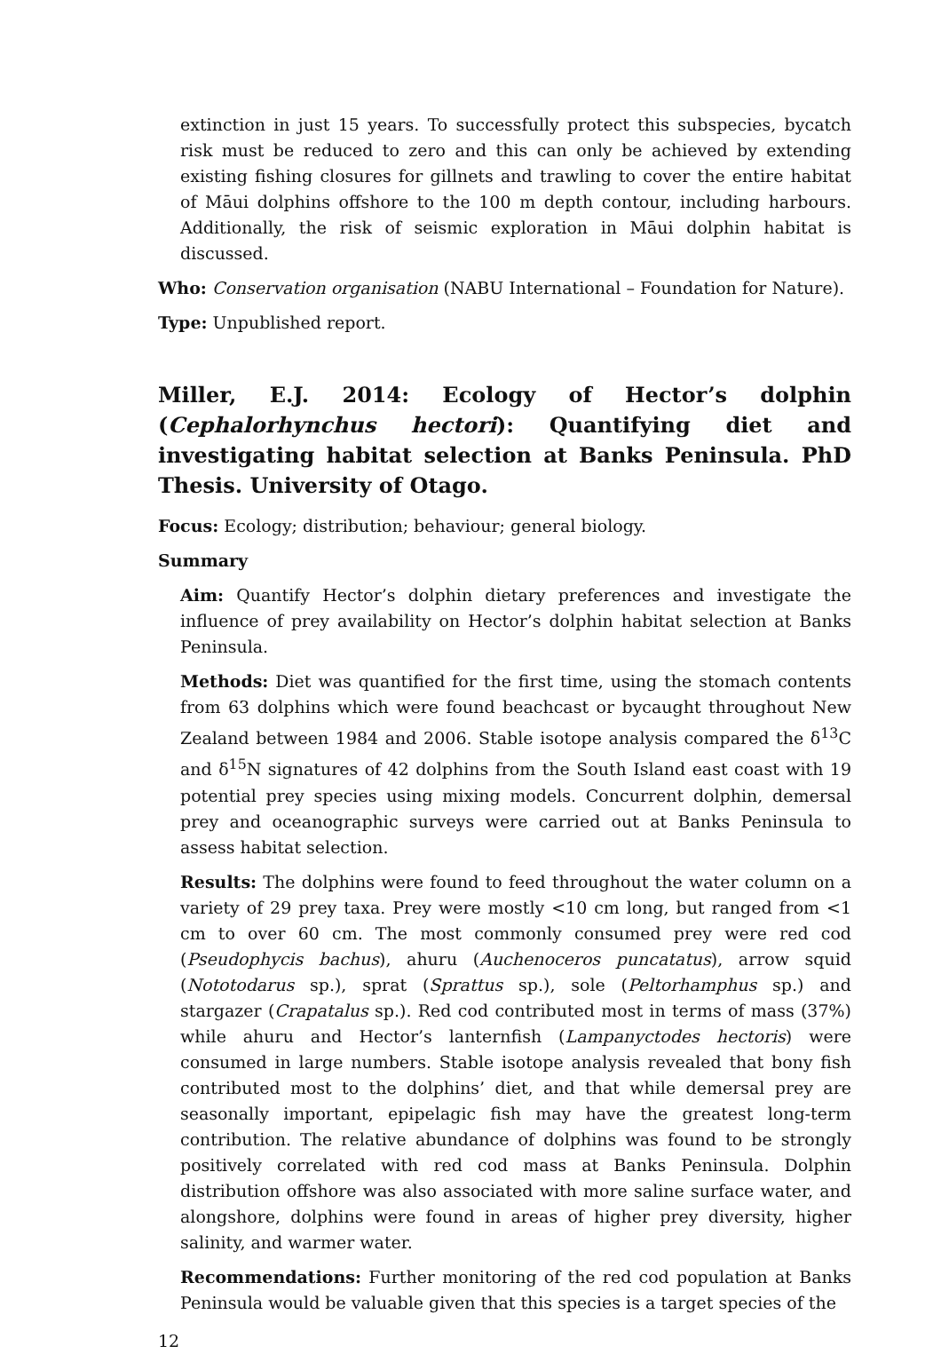extinction in just 15 years. To successfully protect this subspecies, bycatch risk must be reduced to zero and this can only be achieved by extending existing fishing closures for gillnets and trawling to cover the entire habitat of Māui dolphins offshore to the 100 m depth contour, including harbours. Additionally, the risk of seismic exploration in Māui dolphin habitat is discussed.
Who: Conservation organisation (NABU International – Foundation for Nature).
Type: Unpublished report.
Miller, E.J. 2014: Ecology of Hector’s dolphin (Cephalorhynchus hectori): Quantifying diet and investigating habitat selection at Banks Peninsula. PhD Thesis. University of Otago.
Focus: Ecology; distribution; behaviour; general biology.
Summary
Aim: Quantify Hector’s dolphin dietary preferences and investigate the influence of prey availability on Hector’s dolphin habitat selection at Banks Peninsula.
Methods: Diet was quantified for the first time, using the stomach contents from 63 dolphins which were found beachcast or bycaught throughout New Zealand between 1984 and 2006. Stable isotope analysis compared the δ<sup>13</sup>C and δ<sup>15</sup>N signatures of 42 dolphins from the South Island east coast with 19 potential prey species using mixing models. Concurrent dolphin, demersal prey and oceanographic surveys were carried out at Banks Peninsula to assess habitat selection.
Results: The dolphins were found to feed throughout the water column on a variety of 29 prey taxa. Prey were mostly <10 cm long, but ranged from <1 cm to over 60 cm. The most commonly consumed prey were red cod (Pseudophycis bachus), ahuru (Auchenoceros puncatatus), arrow squid (Nototodarus sp.), sprat (Sprattus sp.), sole (Peltorhamphus sp.) and stargazer (Crapatalus sp.). Red cod contributed most in terms of mass (37%) while ahuru and Hector’s lanternfish (Lampanyctodes hectoris) were consumed in large numbers. Stable isotope analysis revealed that bony fish contributed most to the dolphins’ diet, and that while demersal prey are seasonally important, epipelagic fish may have the greatest long-term contribution. The relative abundance of dolphins was found to be strongly positively correlated with red cod mass at Banks Peninsula. Dolphin distribution offshore was also associated with more saline surface water, and alongshore, dolphins were found in areas of higher prey diversity, higher salinity, and warmer water.
Recommendations: Further monitoring of the red cod population at Banks Peninsula would be valuable given that this species is a target species of the
12